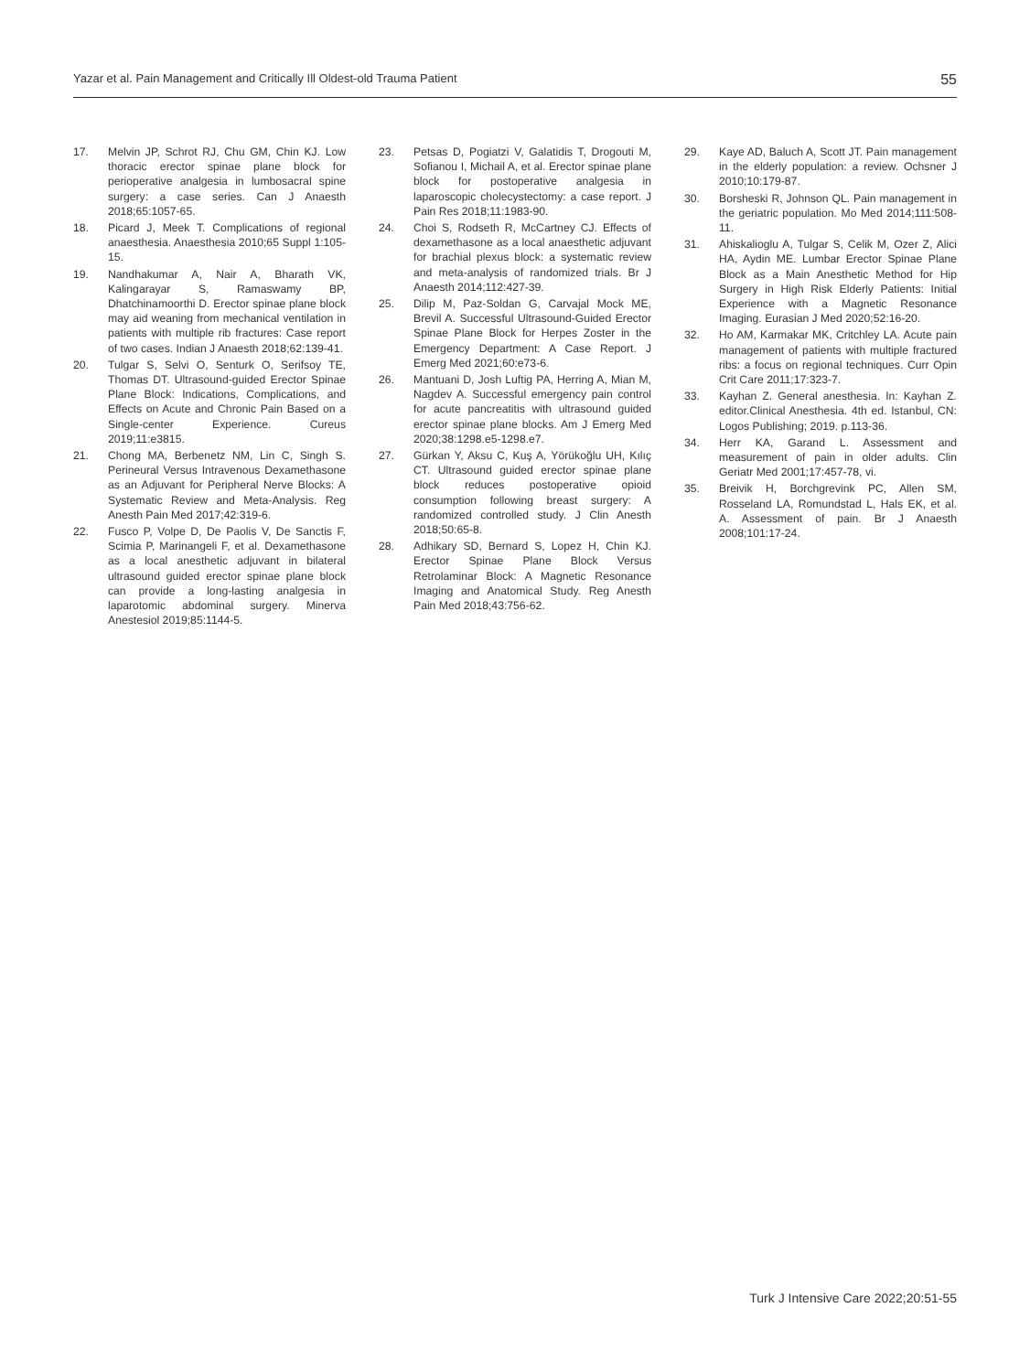Yazar et al. Pain Management and Critically Ill Oldest-old Trauma Patient 55
17. Melvin JP, Schrot RJ, Chu GM, Chin KJ. Low thoracic erector spinae plane block for perioperative analgesia in lumbosacral spine surgery: a case series. Can J Anaesth 2018;65:1057-65.
18. Picard J, Meek T. Complications of regional anaesthesia. Anaesthesia 2010;65 Suppl 1:105-15.
19. Nandhakumar A, Nair A, Bharath VK, Kalingarayar S, Ramaswamy BP, Dhatchinamoorthi D. Erector spinae plane block may aid weaning from mechanical ventilation in patients with multiple rib fractures: Case report of two cases. Indian J Anaesth 2018;62:139-41.
20. Tulgar S, Selvi O, Senturk O, Serifsoy TE, Thomas DT. Ultrasound-guided Erector Spinae Plane Block: Indications, Complications, and Effects on Acute and Chronic Pain Based on a Single-center Experience. Cureus 2019;11:e3815.
21. Chong MA, Berbenetz NM, Lin C, Singh S. Perineural Versus Intravenous Dexamethasone as an Adjuvant for Peripheral Nerve Blocks: A Systematic Review and Meta-Analysis. Reg Anesth Pain Med 2017;42:319-6.
22. Fusco P, Volpe D, De Paolis V, De Sanctis F, Scimia P, Marinangeli F, et al. Dexamethasone as a local anesthetic adjuvant in bilateral ultrasound guided erector spinae plane block can provide a long-lasting analgesia in laparotomic abdominal surgery. Minerva Anestesiol 2019;85:1144-5.
23. Petsas D, Pogiatzi V, Galatidis T, Drogouti M, Sofianou I, Michail A, et al. Erector spinae plane block for postoperative analgesia in laparoscopic cholecystectomy: a case report. J Pain Res 2018;11:1983-90.
24. Choi S, Rodseth R, McCartney CJ. Effects of dexamethasone as a local anaesthetic adjuvant for brachial plexus block: a systematic review and meta-analysis of randomized trials. Br J Anaesth 2014;112:427-39.
25. Dilip M, Paz-Soldan G, Carvajal Mock ME, Brevil A. Successful Ultrasound-Guided Erector Spinae Plane Block for Herpes Zoster in the Emergency Department: A Case Report. J Emerg Med 2021;60:e73-6.
26. Mantuani D, Josh Luftig PA, Herring A, Mian M, Nagdev A. Successful emergency pain control for acute pancreatitis with ultrasound guided erector spinae plane blocks. Am J Emerg Med 2020;38:1298.e5-1298.e7.
27. Gürkan Y, Aksu C, Kuş A, Yörükoğlu UH, Kılıç CT. Ultrasound guided erector spinae plane block reduces postoperative opioid consumption following breast surgery: A randomized controlled study. J Clin Anesth 2018;50:65-8.
28. Adhikary SD, Bernard S, Lopez H, Chin KJ. Erector Spinae Plane Block Versus Retrolaminar Block: A Magnetic Resonance Imaging and Anatomical Study. Reg Anesth Pain Med 2018;43:756-62.
29. Kaye AD, Baluch A, Scott JT. Pain management in the elderly population: a review. Ochsner J 2010;10:179-87.
30. Borsheski R, Johnson QL. Pain management in the geriatric population. Mo Med 2014;111:508-11.
31. Ahiskalioglu A, Tulgar S, Celik M, Ozer Z, Alici HA, Aydin ME. Lumbar Erector Spinae Plane Block as a Main Anesthetic Method for Hip Surgery in High Risk Elderly Patients: Initial Experience with a Magnetic Resonance Imaging. Eurasian J Med 2020;52:16-20.
32. Ho AM, Karmakar MK, Critchley LA. Acute pain management of patients with multiple fractured ribs: a focus on regional techniques. Curr Opin Crit Care 2011;17:323-7.
33. Kayhan Z. General anesthesia. In: Kayhan Z. editor.Clinical Anesthesia. 4th ed. Istanbul, CN: Logos Publishing; 2019. p.113-36.
34. Herr KA, Garand L. Assessment and measurement of pain in older adults. Clin Geriatr Med 2001;17:457-78, vi.
35. Breivik H, Borchgrevink PC, Allen SM, Rosseland LA, Romundstad L, Hals EK, et al. A. Assessment of pain. Br J Anaesth 2008;101:17-24.
Turk J Intensive Care 2022;20:51-55